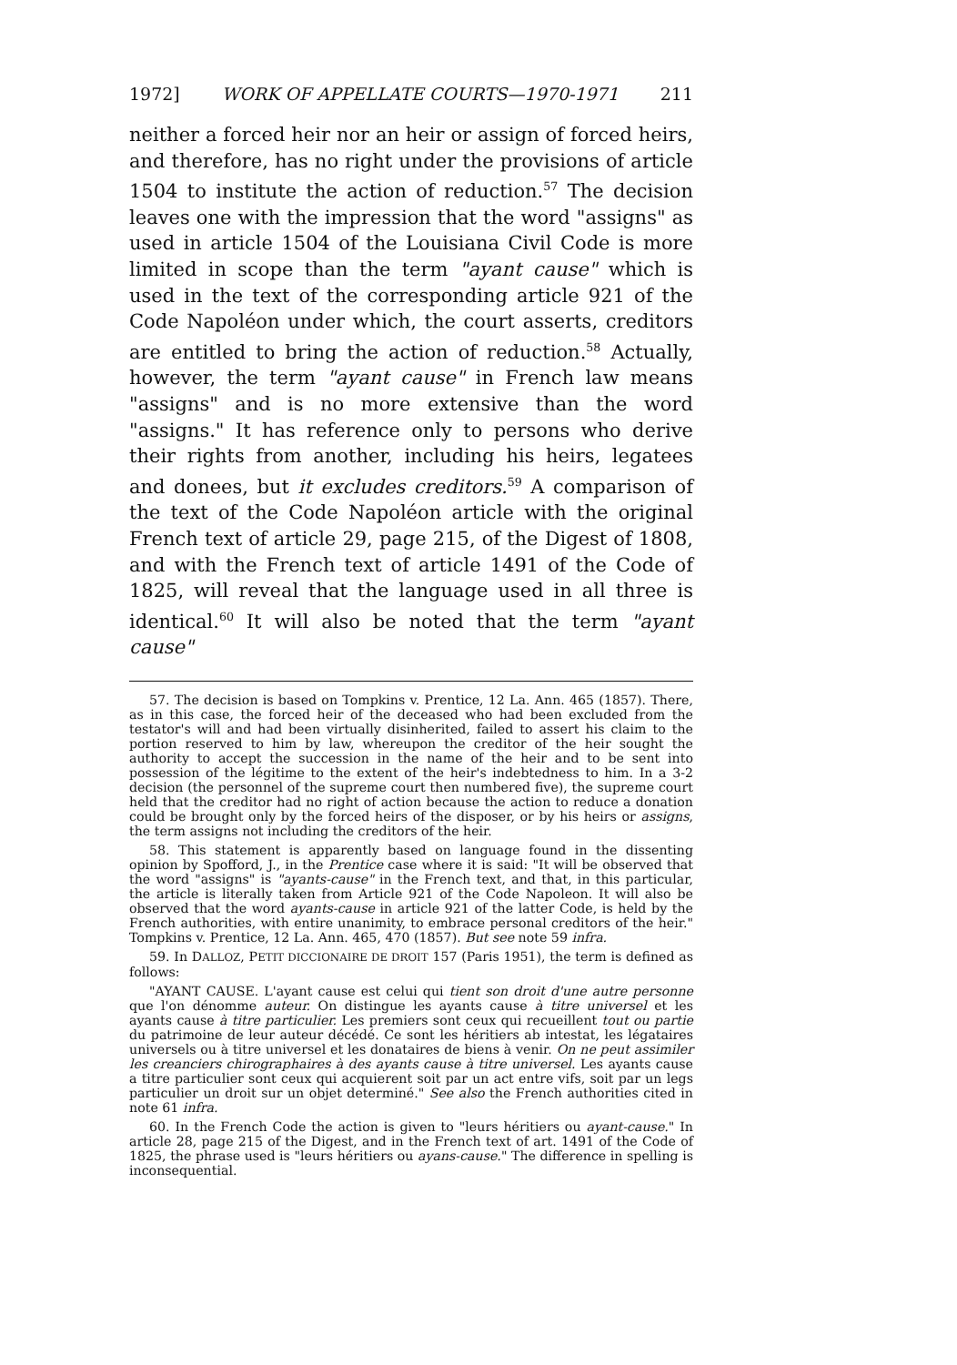1972] WORK OF APPELLATE COURTS—1970-1971 211
neither a forced heir nor an heir or assign of forced heirs, and therefore, has no right under the provisions of article 1504 to institute the action of reduction.<sup>57</sup> The decision leaves one with the impression that the word "assigns" as used in article 1504 of the Louisiana Civil Code is more limited in scope than the term "ayant cause" which is used in the text of the corresponding article 921 of the Code Napoléon under which, the court asserts, creditors are entitled to bring the action of reduction.<sup>58</sup> Actually, however, the term "ayant cause" in French law means "assigns" and is no more extensive than the word "assigns." It has reference only to persons who derive their rights from another, including his heirs, legatees and donees, but it excludes creditors.<sup>59</sup> A comparison of the text of the Code Napoléon article with the original French text of article 29, page 215, of the Digest of 1808, and with the French text of article 1491 of the Code of 1825, will reveal that the language used in all three is identical.<sup>60</sup> It will also be noted that the term "ayant cause"
57. The decision is based on Tompkins v. Prentice, 12 La. Ann. 465 (1857). There, as in this case, the forced heir of the deceased who had been excluded from the testator's will and had been virtually disinherited, failed to assert his claim to the portion reserved to him by law, whereupon the creditor of the heir sought the authority to accept the succession in the name of the heir and to be sent into possession of the légitime to the extent of the heir's indebtedness to him. In a 3-2 decision (the personnel of the supreme court then numbered five), the supreme court held that the creditor had no right of action because the action to reduce a donation could be brought only by the forced heirs of the disposer, or by his heirs or assigns, the term assigns not including the creditors of the heir.
58. This statement is apparently based on language found in the dissenting opinion by Spofford, J., in the Prentice case where it is said: "It will be observed that the word "assigns" is "ayants-cause" in the French text, and that, in this particular, the article is literally taken from Article 921 of the Code Napoleon. It will also be observed that the word ayants-cause in article 921 of the latter Code, is held by the French authorities, with entire unanimity, to embrace personal creditors of the heir." Tompkins v. Prentice, 12 La. Ann. 465, 470 (1857). But see note 59 infra.
59. In DALLOZ, PETIT DICCIONAIRE DE DROIT 157 (Paris 1951), the term is defined as follows:
"AYANT CAUSE. L'ayant cause est celui qui tient son droit d'une autre personne que l'on dénomme auteur. On distingue les ayants cause à titre universel et les ayants cause à titre particulier. Les premiers sont ceux qui recueillent tout ou partie du patrimoine de leur auteur décédé. Ce sont les héritiers ab intestat, les légataires universels ou à titre universel et les donataires de biens à venir. On ne peut assimiler les creanciers chirographaires à des ayants cause à titre universel. Les ayants cause a titre particulier sont ceux qui acquierent soit par un act entre vifs, soit par un legs particulier un droit sur un objet determiné." See also the French authorities cited in note 61 infra.
60. In the French Code the action is given to "leurs héritiers ou ayant-cause." In article 28, page 215 of the Digest, and in the French text of art. 1491 of the Code of 1825, the phrase used is "leurs héritiers ou ayans-cause." The difference in spelling is inconsequential.